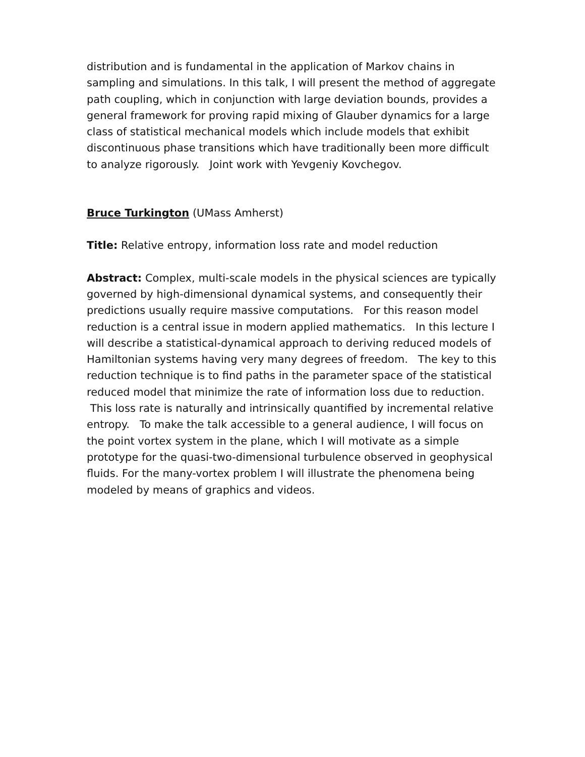distribution and is fundamental in the application of Markov chains in sampling and simulations. In this talk, I will present the method of aggregate path coupling, which in conjunction with large deviation bounds, provides a general framework for proving rapid mixing of Glauber dynamics for a large class of statistical mechanical models which include models that exhibit discontinuous phase transitions which have traditionally been more difficult to analyze rigorously. Joint work with Yevgeniy Kovchegov.
Bruce Turkington (UMass Amherst)
Title: Relative entropy, information loss rate and model reduction
Abstract: Complex, multi-scale models in the physical sciences are typically governed by high-dimensional dynamical systems, and consequently their predictions usually require massive computations. For this reason model reduction is a central issue in modern applied mathematics. In this lecture I will describe a statistical-dynamical approach to deriving reduced models of Hamiltonian systems having very many degrees of freedom. The key to this reduction technique is to find paths in the parameter space of the statistical reduced model that minimize the rate of information loss due to reduction. This loss rate is naturally and intrinsically quantified by incremental relative entropy. To make the talk accessible to a general audience, I will focus on the point vortex system in the plane, which I will motivate as a simple prototype for the quasi-two-dimensional turbulence observed in geophysical fluids. For the many-vortex problem I will illustrate the phenomena being modeled by means of graphics and videos.